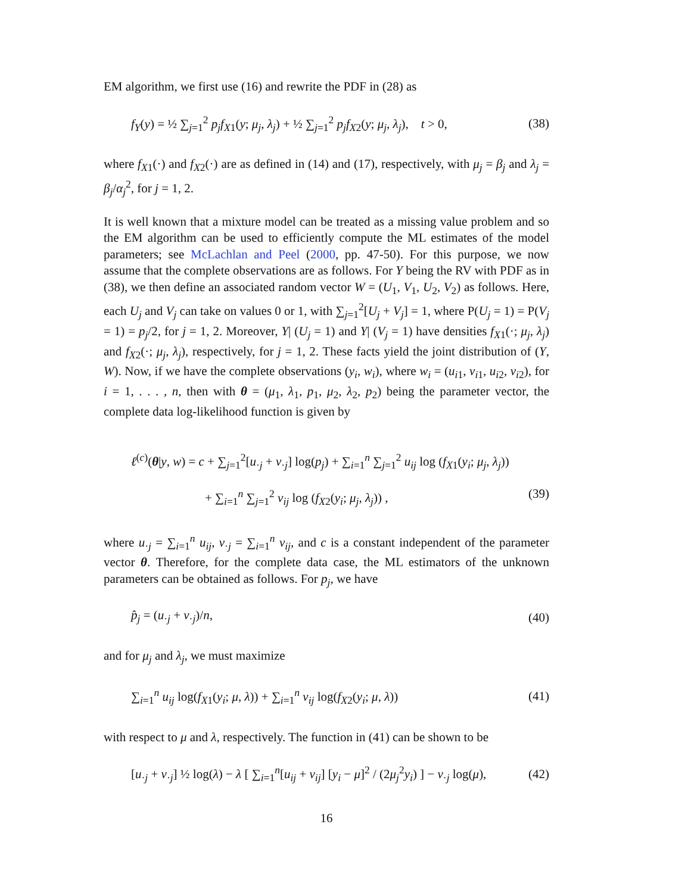EM algorithm, we first use (16) and rewrite the PDF in (28) as
f<sub>Y</sub>(y) = ½ ∑<sub>j=1</sub><sup>2</sup> p<sub>j</sub>f<sub>X</sub><sub>1</sub>(y; μ<sub>j</sub>, λ<sub>j</sub>) + ½ ∑<sub>j=1</sub><sup>2</sup> p<sub>j</sub>f<sub>X</sub><sub>2</sub>(y; μ<sub>j</sub>, λ<sub>j</sub>), t > 0, (38)
where f<sub>X</sub><sub>1</sub>(·) and f<sub>X</sub><sub>2</sub>(·) are as defined in (14) and (17), respectively, with μ<sub>j</sub> = β<sub>j</sub> and λ<sub>j</sub> = β<sub>j</sub>/α<sub>j</sub><sup>2</sup>, for j = 1, 2.
It is well known that a mixture model can be treated as a missing value problem and so the EM algorithm can be used to efficiently compute the ML estimates of the model parameters; see McLachlan and Peel (2000, pp. 47-50). For this purpose, we now assume that the complete observations are as follows. For Y being the RV with PDF as in (38), we then define an associated random vector W = (U<sub>1</sub>, V<sub>1</sub>, U<sub>2</sub>, V<sub>2</sub>) as follows. Here, each U<sub>j</sub> and V<sub>j</sub> can take on values 0 or 1, with ∑<sub>j=1</sub><sup>2</sup>[U<sub>j</sub> + V<sub>j</sub>] = 1, where P(U<sub>j</sub> = 1) = P(V<sub>j</sub> = 1) = p<sub>j</sub>/2, for j = 1, 2. Moreover, Y| (U<sub>j</sub> = 1) and Y| (V<sub>j</sub> = 1) have densities f<sub>X</sub><sub>1</sub>(·; μ<sub>j</sub>, λ<sub>j</sub>) and f<sub>X</sub><sub>2</sub>(·; μ<sub>j</sub>, λ<sub>j</sub>), respectively, for j = 1, 2. These facts yield the joint distribution of (Y, W). Now, if we have the complete observations (y<sub>i</sub>, w<sub>i</sub>), where w<sub>i</sub> = (u<sub>i1</sub>, v<sub>i1</sub>, u<sub>i2</sub>, v<sub>i2</sub>), for i = 1, . . . , n, then with θ = (μ<sub>1</sub>, λ<sub>1</sub>, p<sub>1</sub>, μ<sub>2</sub>, λ<sub>2</sub>, p<sub>2</sub>) being the parameter vector, the complete data log-likelihood function is given by
ℓ<sup>(c)</sup>(θ|y, w) = c + ∑<sub>j=1</sub><sup>2</sup>[u<sub>·j</sub> + v<sub>·j</sub>] log(p<sub>j</sub>) + ∑<sub>i=1</sub><sup>n</sup> ∑<sub>j=1</sub><sup>2</sup> u<sub>ij</sub> log (f<sub>X</sub><sub>1</sub>(y<sub>i</sub>; μ<sub>j</sub>, λ<sub>j</sub>))
+ ∑<sub>i=1</sub><sup>n</sup> ∑<sub>j=1</sub><sup>2</sup> v<sub>ij</sub> log (f<sub>X</sub><sub>2</sub>(y<sub>i</sub>; μ<sub>j</sub>, λ<sub>j</sub>)) , (39)
where u<sub>·j</sub> = ∑<sub>i=1</sub><sup>n</sup> u<sub>ij</sub>, v<sub>·j</sub> = ∑<sub>i=1</sub><sup>n</sup> v<sub>ij</sub>, and c is a constant independent of the parameter vector θ. Therefore, for the complete data case, the ML estimators of the unknown parameters can be obtained as follows. For p<sub>j</sub>, we have
p̂<sub>j</sub> = (u<sub>·j</sub> + v<sub>·j</sub>)/n, (40)
and for μ<sub>j</sub> and λ<sub>j</sub>, we must maximize
∑<sub>i=1</sub><sup>n</sup> u<sub>ij</sub> log(f<sub>X</sub><sub>1</sub>(y<sub>i</sub>; μ, λ)) + ∑<sub>i=1</sub><sup>n</sup> v<sub>ij</sub> log(f<sub>X</sub><sub>2</sub>(y<sub>i</sub>; μ, λ)) (41)
with respect to μ and λ, respectively. The function in (41) can be shown to be
[u<sub>·j</sub> + v<sub>·j</sub>] ½ log(λ) − λ [ ∑<sub>i=1</sub><sup>n</sup>[u<sub>ij</sub> + v<sub>ij</sub>] [y<sub>i</sub> − μ]<sup>2</sup> / (2μ<sub>j</sub><sup>2</sup>y<sub>i</sub>) ] − v<sub>·j</sub> log(μ), (42)
16